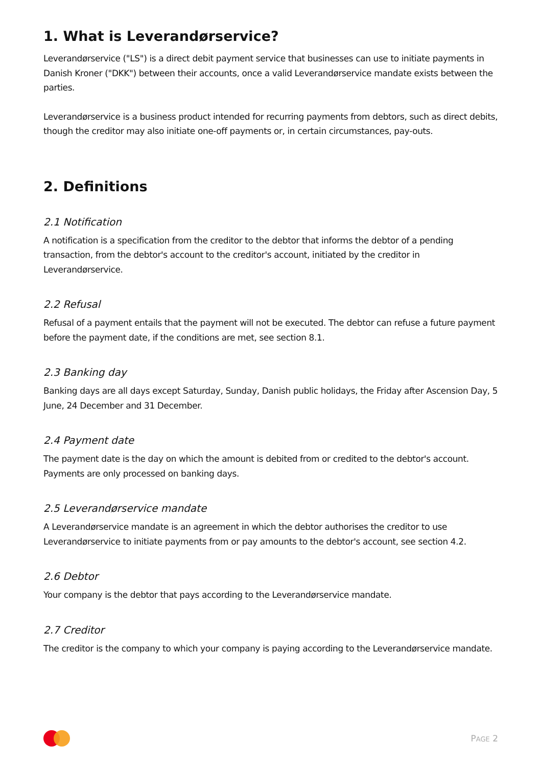1. What is Leverandørservice?
Leverandørservice ("LS") is a direct debit payment service that businesses can use to initiate payments in Danish Kroner ("DKK") between their accounts, once a valid Leverandørservice mandate exists between the parties.
Leverandørservice is a business product intended for recurring payments from debtors, such as direct debits, though the creditor may also initiate one-off payments or, in certain circumstances, pay-outs.
2. Definitions
2.1 Notification
A notification is a specification from the creditor to the debtor that informs the debtor of a pending transaction, from the debtor's account to the creditor's account, initiated by the creditor in Leverandørservice.
2.2 Refusal
Refusal of a payment entails that the payment will not be executed. The debtor can refuse a future payment before the payment date, if the conditions are met, see section 8.1.
2.3 Banking day
Banking days are all days except Saturday, Sunday, Danish public holidays, the Friday after Ascension Day, 5 June, 24 December and 31 December.
2.4 Payment date
The payment date is the day on which the amount is debited from or credited to the debtor's account. Payments are only processed on banking days.
2.5 Leverandørservice mandate
A Leverandørservice mandate is an agreement in which the debtor authorises the creditor to use Leverandørservice to initiate payments from or pay amounts to the debtor's account, see section 4.2.
2.6 Debtor
Your company is the debtor that pays according to the Leverandørservice mandate.
2.7 Creditor
The creditor is the company to which your company is paying according to the Leverandørservice mandate.
PAGE 2